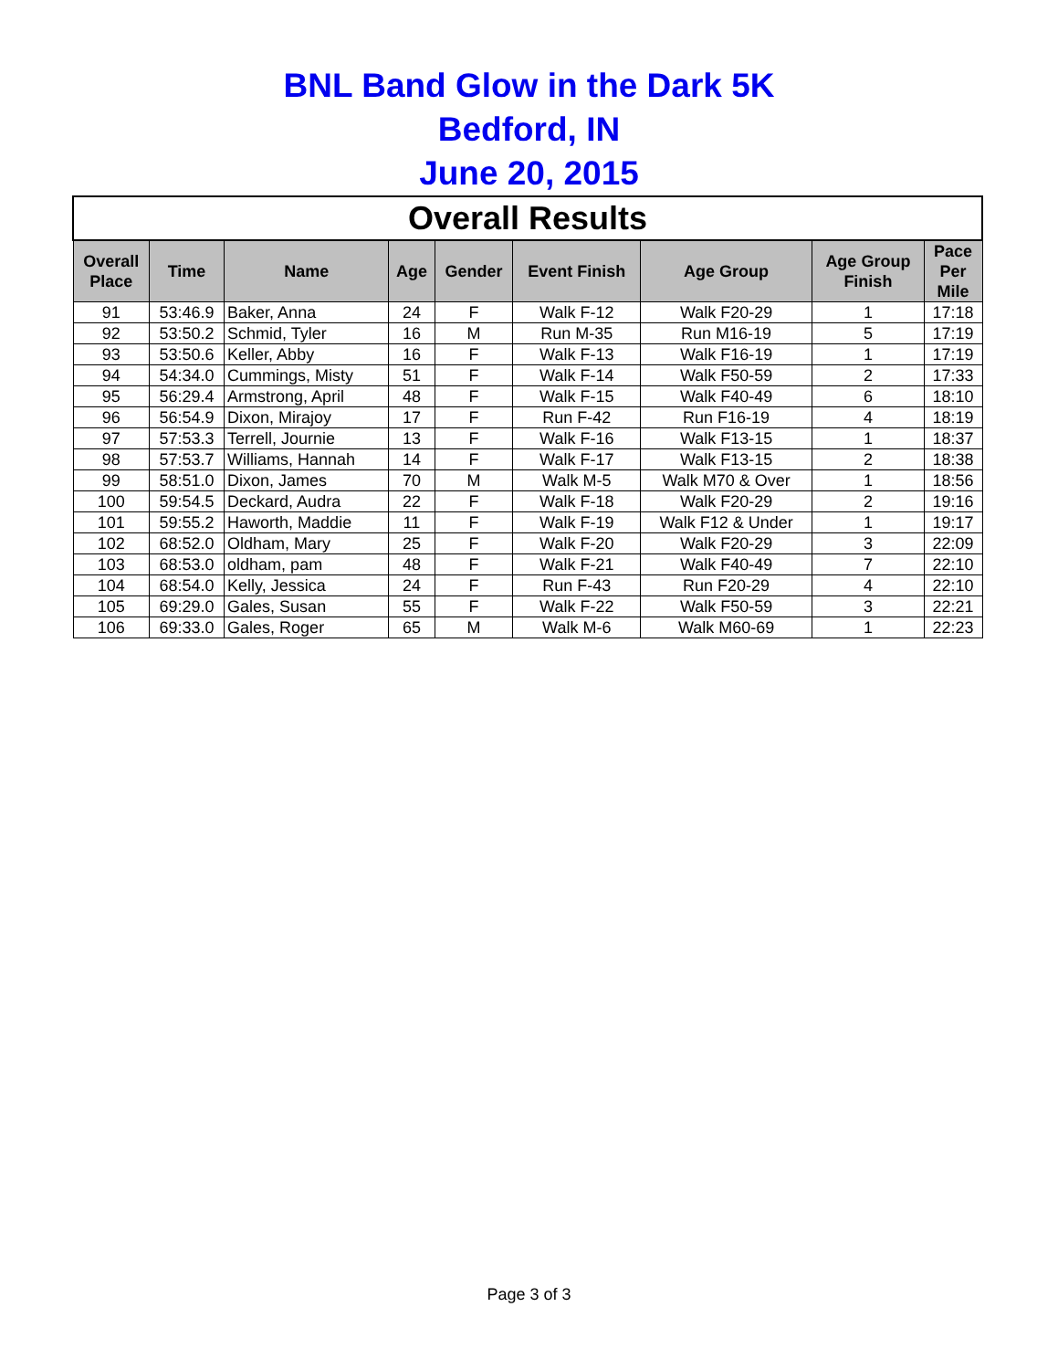BNL Band Glow in the Dark 5K
Bedford, IN
June 20, 2015
| Overall Results | | | | | | | | |
| --- | --- | --- | --- | --- | --- | --- | --- | --- |
| Overall Place | Time | Name | Age | Gender | Event Finish | Age Group | Age Group Finish | Pace Per Mile |
| 91 | 53:46.9 | Baker, Anna | 24 | F | Walk F-12 | Walk F20-29 | 1 | 17:18 |
| 92 | 53:50.2 | Schmid, Tyler | 16 | M | Run M-35 | Run M16-19 | 5 | 17:19 |
| 93 | 53:50.6 | Keller, Abby | 16 | F | Walk F-13 | Walk F16-19 | 1 | 17:19 |
| 94 | 54:34.0 | Cummings, Misty | 51 | F | Walk F-14 | Walk F50-59 | 2 | 17:33 |
| 95 | 56:29.4 | Armstrong, April | 48 | F | Walk F-15 | Walk F40-49 | 6 | 18:10 |
| 96 | 56:54.9 | Dixon, Mirajoy | 17 | F | Run F-42 | Run F16-19 | 4 | 18:19 |
| 97 | 57:53.3 | Terrell, Journie | 13 | F | Walk F-16 | Walk F13-15 | 1 | 18:37 |
| 98 | 57:53.7 | Williams, Hannah | 14 | F | Walk F-17 | Walk F13-15 | 2 | 18:38 |
| 99 | 58:51.0 | Dixon, James | 70 | M | Walk M-5 | Walk M70 & Over | 1 | 18:56 |
| 100 | 59:54.5 | Deckard, Audra | 22 | F | Walk F-18 | Walk F20-29 | 2 | 19:16 |
| 101 | 59:55.2 | Haworth, Maddie | 11 | F | Walk F-19 | Walk F12 & Under | 1 | 19:17 |
| 102 | 68:52.0 | Oldham, Mary | 25 | F | Walk F-20 | Walk F20-29 | 3 | 22:09 |
| 103 | 68:53.0 | oldham, pam | 48 | F | Walk F-21 | Walk F40-49 | 7 | 22:10 |
| 104 | 68:54.0 | Kelly, Jessica | 24 | F | Run F-43 | Run F20-29 | 4 | 22:10 |
| 105 | 69:29.0 | Gales, Susan | 55 | F | Walk F-22 | Walk F50-59 | 3 | 22:21 |
| 106 | 69:33.0 | Gales, Roger | 65 | M | Walk M-6 | Walk M60-69 | 1 | 22:23 |
Page 3 of 3